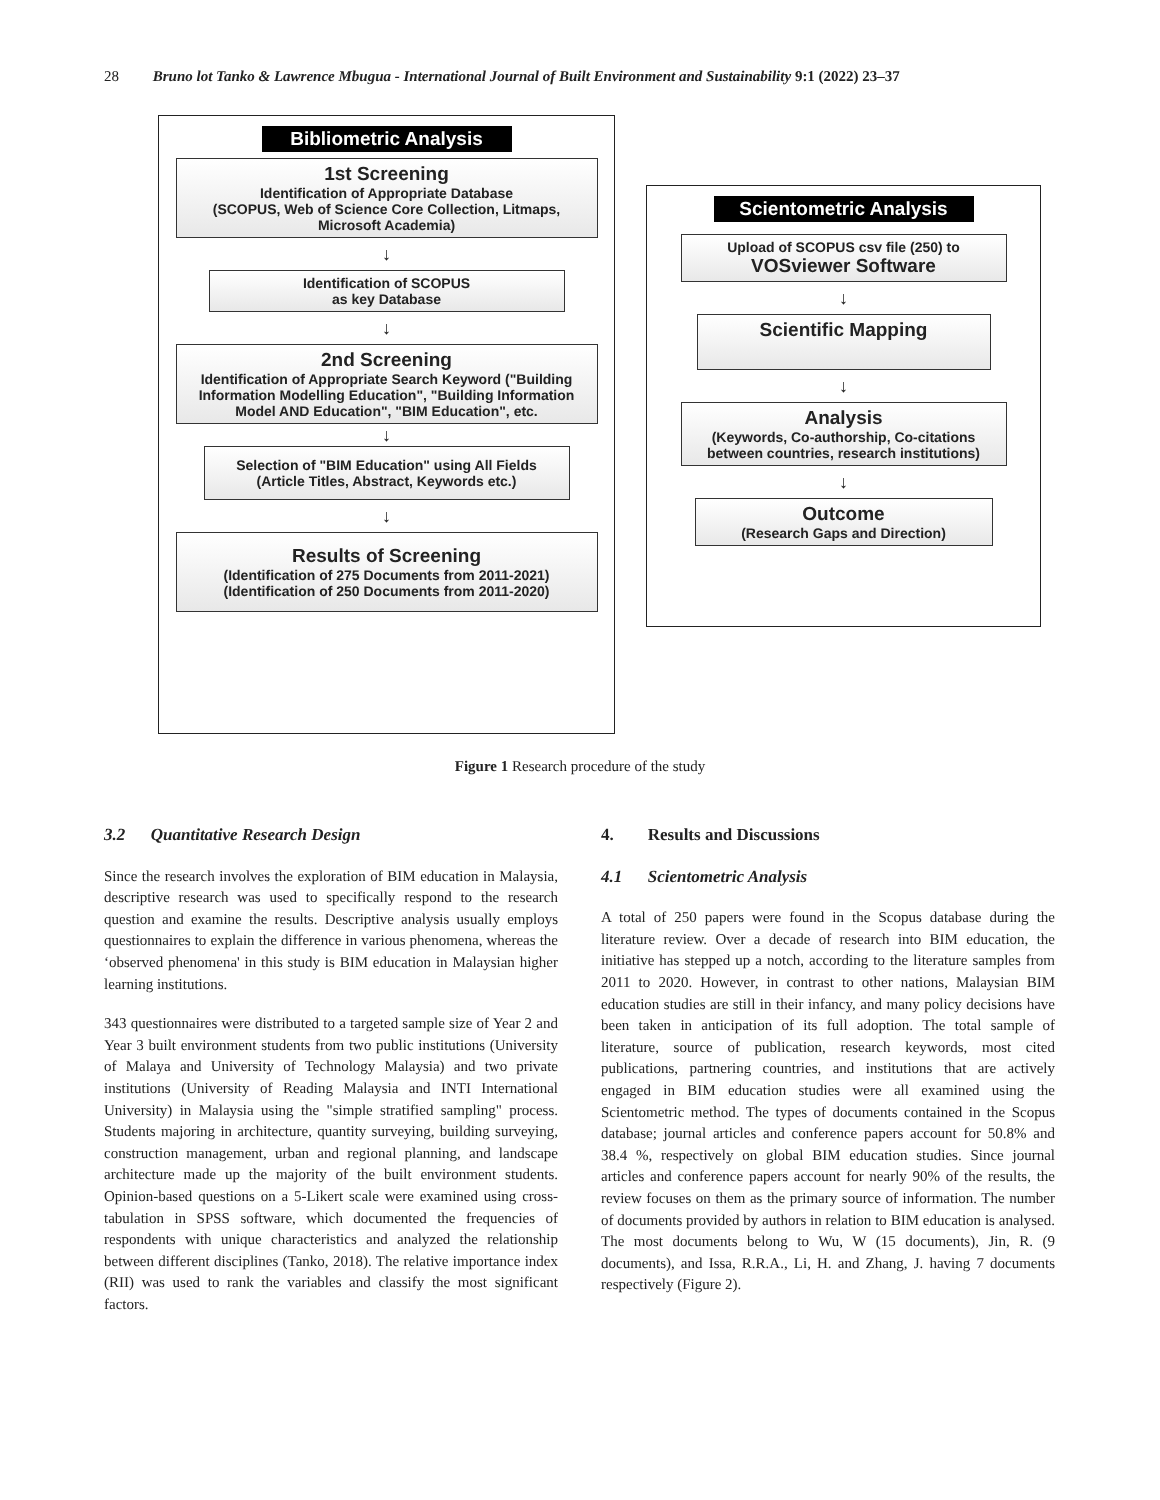28 Bruno lot Tanko & Lawrence Mbugua - International Journal of Built Environment and Sustainability 9:1 (2022) 23–37
Bibliometric Analysis
1st Screening
Identification of Appropriate Database
(SCOPUS, Web of Science Core Collection, Litmaps, Microsoft Academia)
↓
Identification of SCOPUS
as key Database
↓
2nd Screening
Identification of Appropriate Search Keyword ("Building Information Modelling Education", "Building Information Model AND Education", "BIM Education", etc.
↓
Selection of "BIM Education" using All Fields (Article Titles, Abstract, Keywords etc.)
↓
Results of Screening
(Identification of 275 Documents from 2011-2021)
(Identification of 250 Documents from 2011-2020)
Scientometric Analysis
Upload of SCOPUS csv file (250) to
VOSviewer Software
↓
Scientific Mapping
↓
Analysis
(Keywords, Co-authorship, Co-citations between countries, research institutions)
↓
Outcome
(Research Gaps and Direction)
Figure 1 Research procedure of the study
3.2 Quantitative Research Design
Since the research involves the exploration of BIM education in Malaysia, descriptive research was used to specifically respond to the research question and examine the results. Descriptive analysis usually employs questionnaires to explain the difference in various phenomena, whereas the ‘observed phenomena' in this study is BIM education in Malaysian higher learning institutions.
343 questionnaires were distributed to a targeted sample size of Year 2 and Year 3 built environment students from two public institutions (University of Malaya and University of Technology Malaysia) and two private institutions (University of Reading Malaysia and INTI International University) in Malaysia using the "simple stratified sampling" process. Students majoring in architecture, quantity surveying, building surveying, construction management, urban and regional planning, and landscape architecture made up the majority of the built environment students. Opinion-based questions on a 5-Likert scale were examined using cross-tabulation in SPSS software, which documented the frequencies of respondents with unique characteristics and analyzed the relationship between different disciplines (Tanko, 2018). The relative importance index (RII) was used to rank the variables and classify the most significant factors.
4. Results and Discussions
4.1 Scientometric Analysis
A total of 250 papers were found in the Scopus database during the literature review. Over a decade of research into BIM education, the initiative has stepped up a notch, according to the literature samples from 2011 to 2020. However, in contrast to other nations, Malaysian BIM education studies are still in their infancy, and many policy decisions have been taken in anticipation of its full adoption. The total sample of literature, source of publication, research keywords, most cited publications, partnering countries, and institutions that are actively engaged in BIM education studies were all examined using the Scientometric method. The types of documents contained in the Scopus database; journal articles and conference papers account for 50.8% and 38.4 %, respectively on global BIM education studies. Since journal articles and conference papers account for nearly 90% of the results, the review focuses on them as the primary source of information. The number of documents provided by authors in relation to BIM education is analysed. The most documents belong to Wu, W (15 documents), Jin, R. (9 documents), and Issa, R.R.A., Li, H. and Zhang, J. having 7 documents respectively (Figure 2).